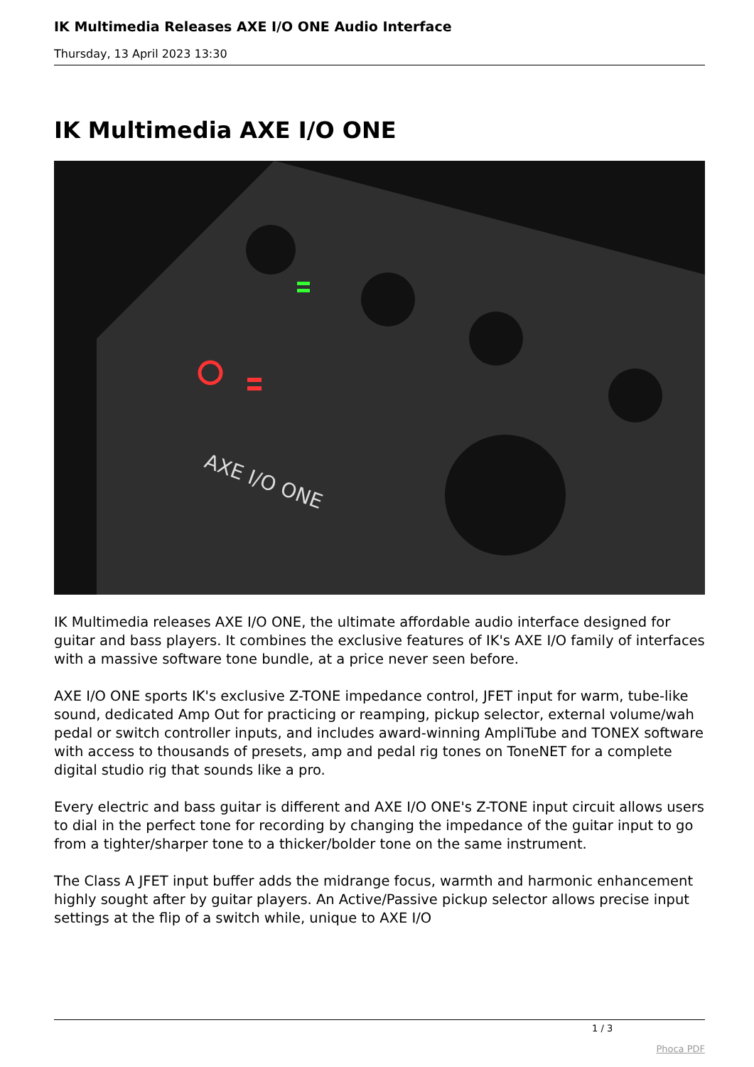IK Multimedia Releases AXE I/O ONE Audio Interface
Thursday, 13 April 2023 13:30
IK Multimedia AXE I/O ONE
AXE I/O ONE
IK Multimedia releases AXE I/O ONE, the ultimate affordable audio interface designed for guitar and bass players. It combines the exclusive features of IK's AXE I/O family of interfaces with a massive software tone bundle, at a price never seen before.
AXE I/O ONE sports IK's exclusive Z-TONE impedance control, JFET input for warm, tube-like sound, dedicated Amp Out for practicing or reamping, pickup selector, external volume/wah pedal or switch controller inputs, and includes award-winning AmpliTube and TONEX software with access to thousands of presets, amp and pedal rig tones on ToneNET for a complete digital studio rig that sounds like a pro.
Every electric and bass guitar is different and AXE I/O ONE's Z-TONE input circuit allows users to dial in the perfect tone for recording by changing the impedance of the guitar input to go from a tighter/sharper tone to a thicker/bolder tone on the same instrument.
The Class A JFET input buffer adds the midrange focus, warmth and harmonic enhancement highly sought after by guitar players. An Active/Passive pickup selector allows precise input settings at the flip of a switch while, unique to AXE I/O
1 / 3
Phoca PDF